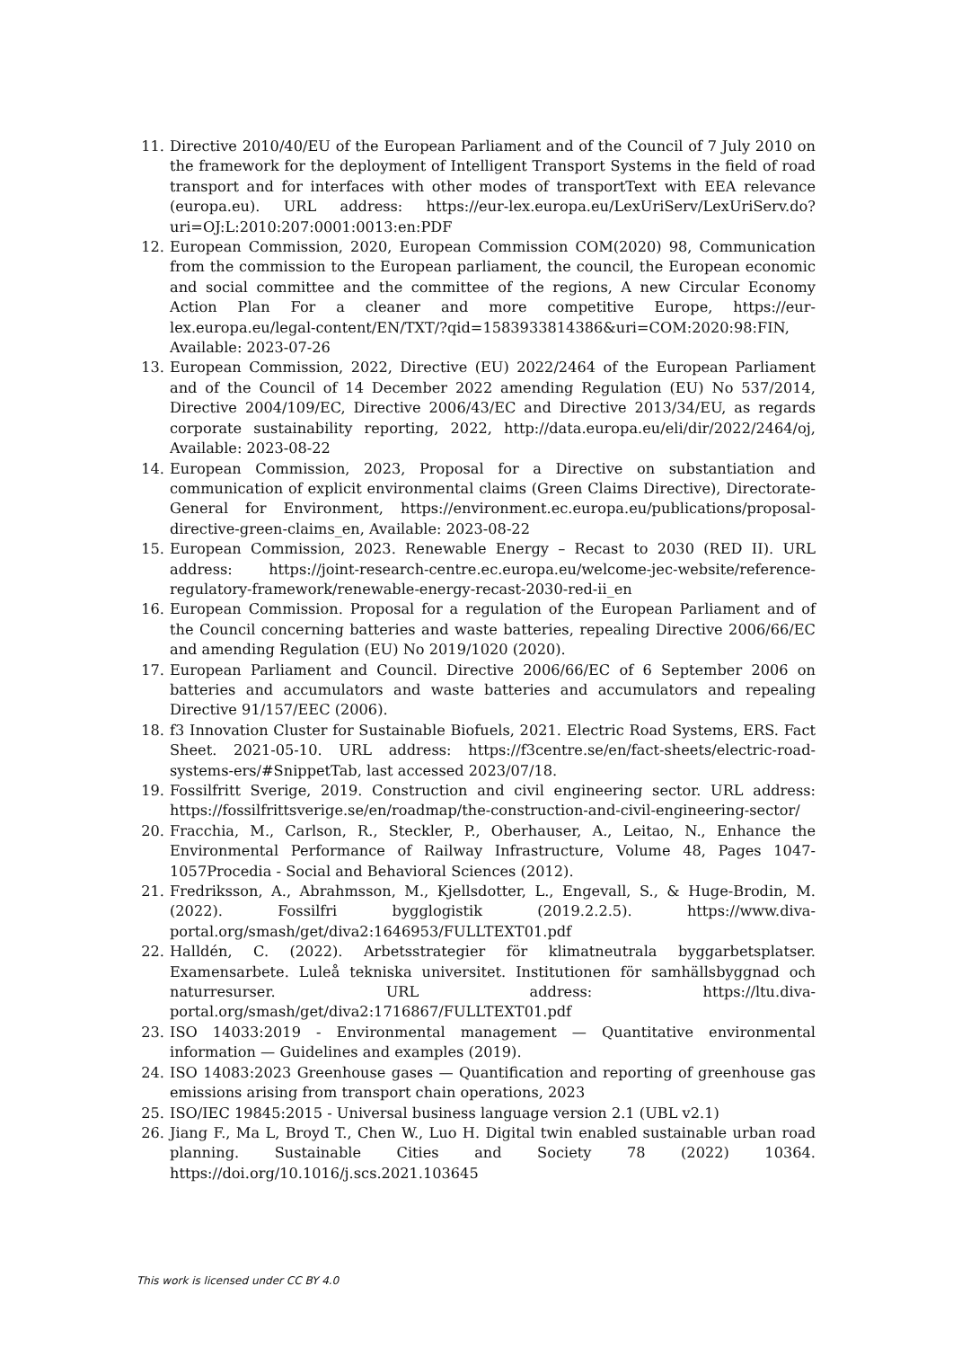11. Directive 2010/40/EU of the European Parliament and of the Council of 7 July 2010 on the framework for the deployment of Intelligent Transport Systems in the field of road transport and for interfaces with other modes of transportText with EEA relevance (europa.eu). URL address: https://eur-lex.europa.eu/LexUriServ/LexUriServ.do?uri=OJ:L:2010:207:0001:0013:en:PDF
12. European Commission, 2020, European Commission COM(2020) 98, Communication from the commission to the European parliament, the council, the European economic and social committee and the committee of the regions, A new Circular Economy Action Plan For a cleaner and more competitive Europe, https://eur-lex.europa.eu/legal-content/EN/TXT/?qid=1583933814386&uri=COM:2020:98:FIN, Available: 2023-07-26
13. European Commission, 2022, Directive (EU) 2022/2464 of the European Parliament and of the Council of 14 December 2022 amending Regulation (EU) No 537/2014, Directive 2004/109/EC, Directive 2006/43/EC and Directive 2013/34/EU, as regards corporate sustainability reporting, 2022, http://data.europa.eu/eli/dir/2022/2464/oj, Available: 2023-08-22
14. European Commission, 2023, Proposal for a Directive on substantiation and communication of explicit environmental claims (Green Claims Directive), Directorate-General for Environment, https://environment.ec.europa.eu/publications/proposal-directive-green-claims_en, Available: 2023-08-22
15. European Commission, 2023. Renewable Energy – Recast to 2030 (RED II). URL address: https://joint-research-centre.ec.europa.eu/welcome-jec-website/reference-regulatory-framework/renewable-energy-recast-2030-red-ii_en
16. European Commission. Proposal for a regulation of the European Parliament and of the Council concerning batteries and waste batteries, repealing Directive 2006/66/EC and amending Regulation (EU) No 2019/1020 (2020).
17. European Parliament and Council. Directive 2006/66/EC of 6 September 2006 on batteries and accumulators and waste batteries and accumulators and repealing Directive 91/157/EEC (2006).
18. f3 Innovation Cluster for Sustainable Biofuels, 2021. Electric Road Systems, ERS. Fact Sheet. 2021-05-10. URL address: https://f3centre.se/en/fact-sheets/electric-road-systems-ers/#SnippetTab, last accessed 2023/07/18.
19. Fossilfritt Sverige, 2019. Construction and civil engineering sector. URL address: https://fossilfrittsverige.se/en/roadmap/the-construction-and-civil-engineering-sector/
20. Fracchia, M., Carlson, R., Steckler, P., Oberhauser, A., Leitao, N., Enhance the Environmental Performance of Railway Infrastructure, Volume 48, Pages 1047-1057Procedia - Social and Behavioral Sciences (2012).
21. Fredriksson, A., Abrahmsson, M., Kjellsdotter, L., Engevall, S., & Huge-Brodin, M. (2022). Fossilfri bygglogistik (2019.2.2.5). https://www.diva-portal.org/smash/get/diva2:1646953/FULLTEXT01.pdf
22. Halldén, C. (2022). Arbetsstrategier för klimatneutrala byggarbetsplatser. Examensarbete. Luleå tekniska universitet. Institutionen för samhällsbyggnad och naturresurser. URL address: https://ltu.diva-portal.org/smash/get/diva2:1716867/FULLTEXT01.pdf
23. ISO 14033:2019 - Environmental management — Quantitative environmental information — Guidelines and examples (2019).
24. ISO 14083:2023 Greenhouse gases — Quantification and reporting of greenhouse gas emissions arising from transport chain operations, 2023
25. ISO/IEC 19845:2015 - Universal business language version 2.1 (UBL v2.1)
26. Jiang F., Ma L, Broyd T., Chen W., Luo H. Digital twin enabled sustainable urban road planning. Sustainable Cities and Society 78 (2022) 10364. https://doi.org/10.1016/j.scs.2021.103645
This work is licensed under CC BY 4.0